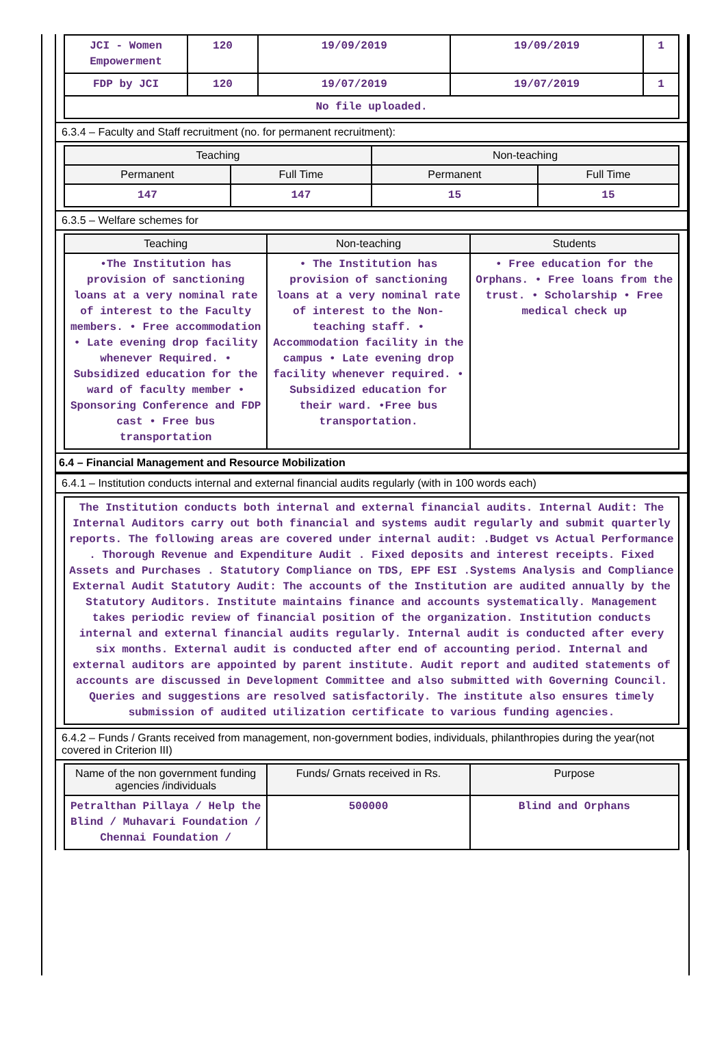| JCI - Women Empowerment | 120 | 19/09/2019 | 19/09/2019 | 1 |
| FDP by JCI | 120 | 19/07/2019 | 19/07/2019 | 1 |
| No file uploaded. | | | | |
6.3.4 – Faculty and Staff recruitment (no. for permanent recruitment):
| Teaching | | Non-teaching | |
| --- | --- | --- | --- |
| Permanent | Full Time | Permanent | Full Time |
| 147 | 147 | 15 | 15 |
6.3.5 – Welfare schemes for
| Teaching | Non-teaching | Students |
| --- | --- | --- |
| •The Institution has provision of sanctioning loans at a very nominal rate of interest to the Faculty members. • Free accommodation • Late evening drop facility whenever Required. • Subsidized education for the ward of faculty member • Sponsoring Conference and FDP cast • Free bus transportation | • The Institution has provision of sanctioning loans at a very nominal rate of interest to the Non-teaching staff. • Accommodation facility in the campus • Late evening drop facility whenever required. • Subsidized education for their ward. •Free bus transportation. | • Free education for the Orphans. • Free loans from the trust. • Scholarship • Free medical check up |
6.4 – Financial Management and Resource Mobilization
6.4.1 – Institution conducts internal and external financial audits regularly (with in 100 words each)
| The Institution conducts both internal and external financial audits. Internal Audit: The Internal Auditors carry out both financial and systems audit regularly and submit quarterly reports. The following areas are covered under internal audit: .Budget vs Actual Performance . Thorough Revenue and Expenditure Audit . Fixed deposits and interest receipts. Fixed Assets and Purchases . Statutory Compliance on TDS, EPF ESI .Systems Analysis and Compliance External Audit Statutory Audit: The accounts of the Institution are audited annually by the Statutory Auditors. Institute maintains finance and accounts systematically. Management takes periodic review of financial position of the organization. Institution conducts internal and external financial audits regularly. Internal audit is conducted after every six months. External audit is conducted after end of accounting period. Internal and external auditors are appointed by parent institute. Audit report and audited statements of accounts are discussed in Development Committee and also submitted with Governing Council. Queries and suggestions are resolved satisfactorily. The institute also ensures timely submission of audited utilization certificate to various funding agencies. |
6.4.2 – Funds / Grants received from management, non-government bodies, individuals, philanthropies during the year(not covered in Criterion III)
| Name of the non government funding agencies /individuals | Funds/ Grnats received in Rs. | Purpose |
| --- | --- | --- |
| Petralthan Pillaya / Help the Blind / Muhavari Foundation / Chennai Foundation / | 500000 | Blind and Orphans |